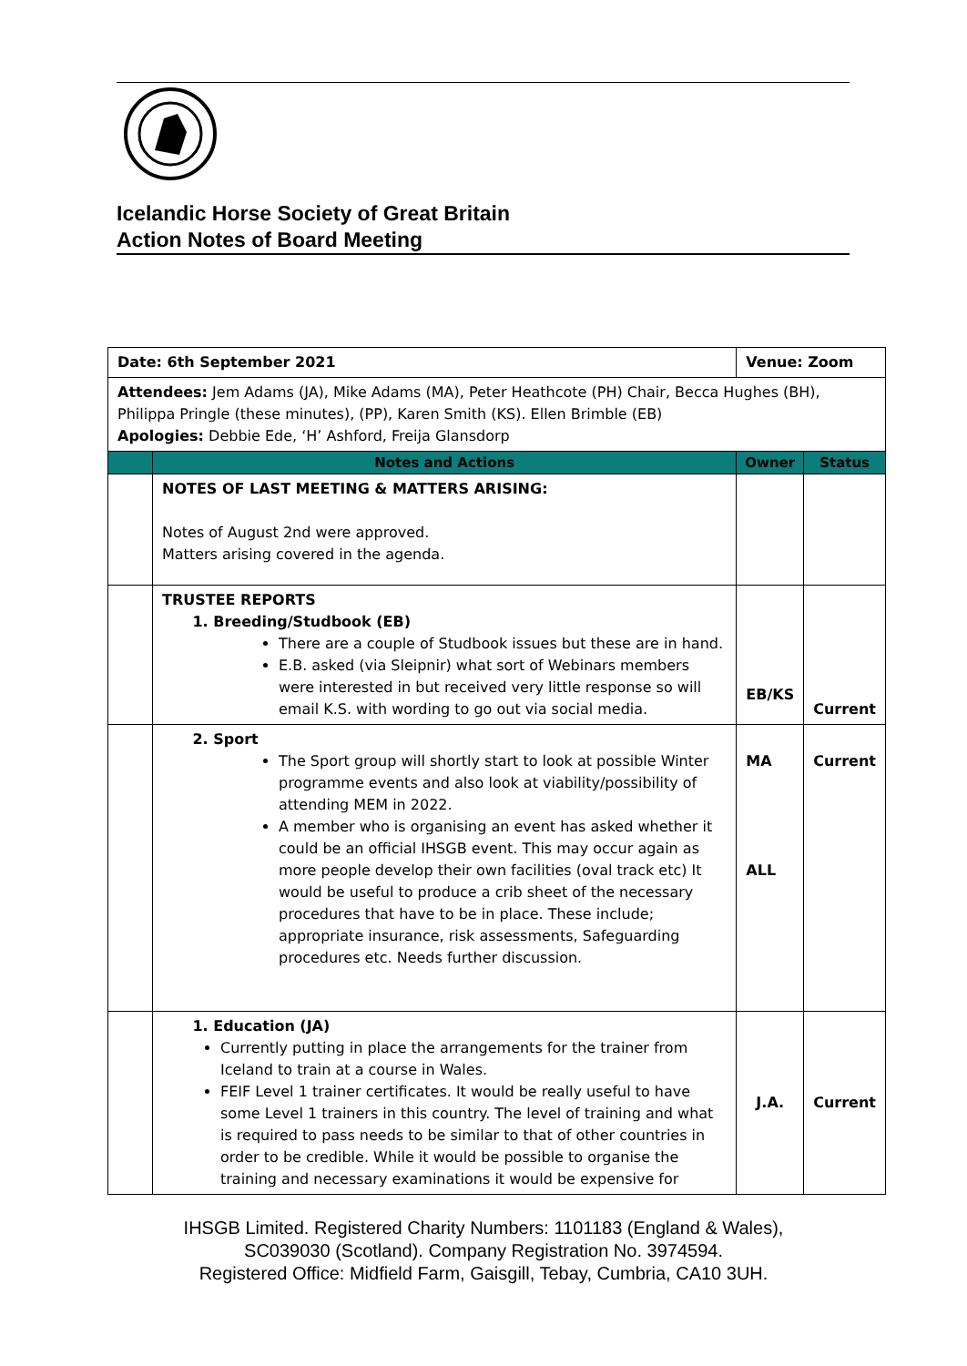Icelandic Horse Society of Great Britain
Action Notes of Board Meeting
| Date: 6th September 2021 | | Venue: Zoom | |
| Attendees: Jem Adams (JA), Mike Adams (MA), Peter Heathcote (PH) Chair, Becca Hughes (BH), Philippa Pringle (these minutes), (PP), Karen Smith (KS). Ellen Brimble (EB) Apologies: Debbie Ede, ‘H’ Ashford, Freija Glansdorp | | | |
| | Notes and Actions | Owner | Status |
| | NOTES OF LAST MEETING & MATTERS ARISING: Notes of August 2nd were approved. Matters arising covered in the agenda. | | |
| | TRUSTEE REPORTS 1. Breeding/Studbook (EB) There are a couple of Studbook issues but these are in hand. E.B. asked (via Sleipnir) what sort of Webinars members were interested in but received very little response so will email K.S. with wording to go out via social media. | EB/KS | Current |
| | 2. Sport The Sport group will shortly start to look at possible Winter programme events and also look at viability/possibility of attending MEM in 2022. A member who is organising an event has asked whether it could be an official IHSGB event. This may occur again as more people develop their own facilities (oval track etc) It would be useful to produce a crib sheet of the necessary procedures that have to be in place. These include; appropriate insurance, risk assessments, Safeguarding procedures etc. Needs further discussion. | MA ALL | Current |
| | 1. Education (JA) Currently putting in place the arrangements for the trainer from Iceland to train at a course in Wales. FEIF Level 1 trainer certificates. It would be really useful to have some Level 1 trainers in this country. The level of training and what is required to pass needs to be similar to that of other countries in order to be credible. While it would be possible to organise the training and necessary examinations it would be expensive for | J.A. | Current |
IHSGB Limited. Registered Charity Numbers: 1101183 (England & Wales),
SC039030 (Scotland). Company Registration No. 3974594.
Registered Office: Midfield Farm, Gaisgill, Tebay, Cumbria, CA10 3UH.